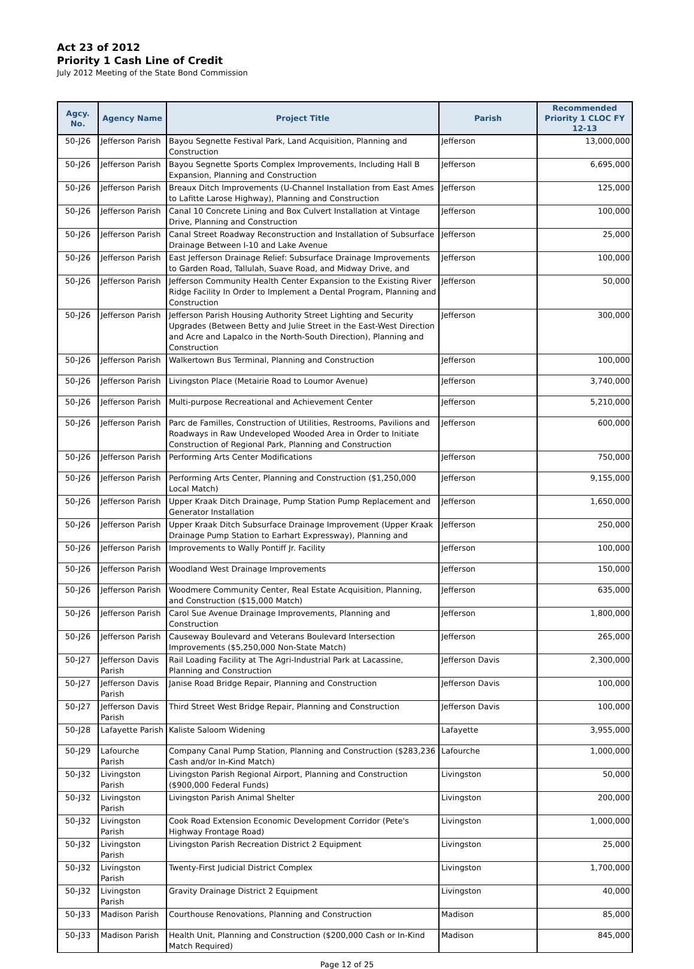Act 23 of 2012
Priority 1 Cash Line of Credit
July 2012 Meeting of the State Bond Commission
| Agcy. No. | Agency Name | Project Title | Parish | Recommended Priority 1 CLOC FY 12-13 |
| --- | --- | --- | --- | --- |
| 50-J26 | Jefferson Parish | Bayou Segnette Festival Park, Land Acquisition, Planning and Construction | Jefferson | 13,000,000 |
| 50-J26 | Jefferson Parish | Bayou Segnette Sports Complex Improvements, Including Hall B Expansion, Planning and Construction | Jefferson | 6,695,000 |
| 50-J26 | Jefferson Parish | Breaux Ditch Improvements (U-Channel Installation from East Ames to Lafitte Larose Highway), Planning and Construction | Jefferson | 125,000 |
| 50-J26 | Jefferson Parish | Canal 10 Concrete Lining and Box Culvert Installation at Vintage Drive, Planning and Construction | Jefferson | 100,000 |
| 50-J26 | Jefferson Parish | Canal Street Roadway Reconstruction and Installation of Subsurface Drainage Between I-10 and Lake Avenue | Jefferson | 25,000 |
| 50-J26 | Jefferson Parish | East Jefferson Drainage Relief: Subsurface Drainage Improvements to Garden Road, Tallulah, Suave Road, and Midway Drive, and | Jefferson | 100,000 |
| 50-J26 | Jefferson Parish | Jefferson Community Health Center Expansion to the Existing River Ridge Facility In Order to Implement a Dental Program, Planning and Construction | Jefferson | 50,000 |
| 50-J26 | Jefferson Parish | Jefferson Parish Housing Authority Street Lighting and Security Upgrades (Between Betty and Julie Street in the East-West Direction and Acre and Lapalco in the North-South Direction), Planning and Construction | Jefferson | 300,000 |
| 50-J26 | Jefferson Parish | Walkertown Bus Terminal, Planning and Construction | Jefferson | 100,000 |
| 50-J26 | Jefferson Parish | Livingston Place (Metairie Road to Loumor Avenue) | Jefferson | 3,740,000 |
| 50-J26 | Jefferson Parish | Multi-purpose Recreational and Achievement Center | Jefferson | 5,210,000 |
| 50-J26 | Jefferson Parish | Parc de Familles, Construction of Utilities, Restrooms, Pavilions and Roadways in Raw Undeveloped Wooded Area in Order to Initiate Construction of Regional Park, Planning and Construction | Jefferson | 600,000 |
| 50-J26 | Jefferson Parish | Performing Arts Center Modifications | Jefferson | 750,000 |
| 50-J26 | Jefferson Parish | Performing Arts Center, Planning and Construction ($1,250,000 Local Match) | Jefferson | 9,155,000 |
| 50-J26 | Jefferson Parish | Upper Kraak Ditch Drainage, Pump Station Pump Replacement and Generator Installation | Jefferson | 1,650,000 |
| 50-J26 | Jefferson Parish | Upper Kraak Ditch Subsurface Drainage Improvement (Upper Kraak Drainage Pump Station to Earhart Expressway), Planning and | Jefferson | 250,000 |
| 50-J26 | Jefferson Parish | Improvements to Wally Pontiff Jr. Facility | Jefferson | 100,000 |
| 50-J26 | Jefferson Parish | Woodland West Drainage Improvements | Jefferson | 150,000 |
| 50-J26 | Jefferson Parish | Woodmere Community Center, Real Estate Acquisition, Planning, and Construction ($15,000 Match) | Jefferson | 635,000 |
| 50-J26 | Jefferson Parish | Carol Sue Avenue Drainage Improvements, Planning and Construction | Jefferson | 1,800,000 |
| 50-J26 | Jefferson Parish | Causeway Boulevard and Veterans Boulevard Intersection Improvements ($5,250,000 Non-State Match) | Jefferson | 265,000 |
| 50-J27 | Jefferson Davis Parish | Rail Loading Facility at The Agri-Industrial Park at Lacassine, Planning and Construction | Jefferson Davis | 2,300,000 |
| 50-J27 | Jefferson Davis Parish | Janise Road Bridge Repair, Planning and Construction | Jefferson Davis | 100,000 |
| 50-J27 | Jefferson Davis Parish | Third Street West Bridge Repair, Planning and Construction | Jefferson Davis | 100,000 |
| 50-J28 | Lafayette Parish | Kaliste Saloom Widening | Lafayette | 3,955,000 |
| 50-J29 | Lafourche Parish | Company Canal Pump Station, Planning and Construction ($283,236 Cash and/or In-Kind Match) | Lafourche | 1,000,000 |
| 50-J32 | Livingston Parish | Livingston Parish Regional Airport, Planning and Construction ($900,000 Federal Funds) | Livingston | 50,000 |
| 50-J32 | Livingston Parish | Livingston Parish Animal Shelter | Livingston | 200,000 |
| 50-J32 | Livingston Parish | Cook Road Extension Economic Development Corridor (Pete's Highway Frontage Road) | Livingston | 1,000,000 |
| 50-J32 | Livingston Parish | Livingston Parish Recreation District 2 Equipment | Livingston | 25,000 |
| 50-J32 | Livingston Parish | Twenty-First Judicial District Complex | Livingston | 1,700,000 |
| 50-J32 | Livingston Parish | Gravity Drainage District 2 Equipment | Livingston | 40,000 |
| 50-J33 | Madison Parish | Courthouse Renovations, Planning and Construction | Madison | 85,000 |
| 50-J33 | Madison Parish | Health Unit, Planning and Construction ($200,000 Cash or In-Kind Match Required) | Madison | 845,000 |
Page 12 of 25